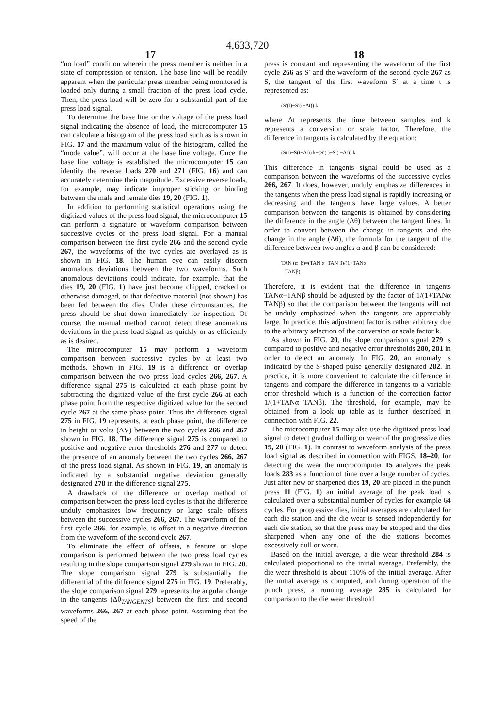4,633,720
17 18
“no load” condition wherein the press member is neither in a state of compression or tension. The base line will be readily apparent when the particular press member being monitored is loaded only during a small fraction of the press load cycle. Then, the press load will be zero for a substantial part of the press load signal.
To determine the base line or the voltage of the press load signal indicating the absence of load, the microcomputer 15 can calculate a histogram of the press load such as is shown in FIG. 17 and the maximum value of the histogram, called the “mode value”, will occur at the base line voltage. Once the base line voltage is established, the microcomputer 15 can identify the reverse loads 270 and 271 (FIG. 16) and can accurately determine their magnitude. Excessive reverse loads, for example, may indicate improper sticking or binding between the male and female dies 19, 20 (FIG. 1).
In addition to performing statistical operations using the digitized values of the press load signal, the microcomputer 15 can perform a signature or waveform comparison between successive cycles of the press load signal. For a manual comparison between the first cycle 266 and the second cycle 267, the waveforms of the two cycles are overlayed as is shown in FIG. 18. The human eye can easily discern anomalous deviations between the two waveforms. Such anomalous deviations could indicate, for example, that the dies 19, 20 (FIG. 1) have just become chipped, cracked or otherwise damaged, or that defective material (not shown) has been fed between the dies. Under these circumstances, the press should be shut down immediately for inspection. Of course, the manual method cannot detect these anomalous deviations in the press load signal as quickly or as efficiently as is desired.
The microcomputer 15 may perform a waveform comparison between successive cycles by at least two methods. Shown in FIG. 19 is a difference or overlap comparison between the two press load cycles 266, 267. A difference signal 275 is calculated at each phase point by subtracting the digitized value of the first cycle 266 at each phase point from the respective digitized value for the second cycle 267 at the same phase point. Thus the difference signal 275 in FIG. 19 represents, at each phase point, the difference in height or volts (ΔV) between the two cycles 266 and 267 shown in FIG. 18. The difference signal 275 is compared to positive and negative error thresholds 276 and 277 to detect the presence of an anomaly between the two cycles 266, 267 of the press load signal. As shown in FIG. 19, an anomaly is indicated by a substantial negative deviation generally designated 278 in the difference signal 275.
A drawback of the difference or overlap method of comparison between the press load cycles is that the difference unduly emphasizes low frequency or large scale offsets between the successive cycles 266, 267. The waveform of the first cycle 266, for example, is offset in a negative direction from the waveform of the second cycle 267.
To eliminate the effect of offsets, a feature or slope comparison is performed between the two press load cycles resulting in the slope comparison signal 279 shown in FIG. 20. The slope comparison signal 279 is substantially the differential of the difference signal 275 in FIG. 19. Preferably, the slope comparison signal 279 represents the angular change in the tangents (Δθ<sub>TANGENTS</sub>) between the first and second waveforms 266, 267 at each phase point. Assuming that the speed of the
press is constant and representing the waveform of the first cycle 266 as S′ and the waveform of the second cycle 267 as S, the tangent of the first waveform S′ at a time t is represented as:
(S′(t)−S′(t−Δt)) k
where Δt represents the time between samples and k represents a conversion or scale factor. Therefore, the difference in tangents is calculated by the equation:
(S(t)−S(t−Δt)) k−(S′(t)−S′(t−Δt)) k
This difference in tangents signal could be used as a comparison between the waveforms of the successive cycles 266, 267. It does, however, unduly emphasize differences in the tangents when the press load signal is rapidly increasing or decreasing and the tangents have large values. A better comparison between the tangents is obtained by considering the difference in the angle (Δθ) between the tangent lines. In order to convert between the change in tangents and the change in the angle (Δθ), the formula for the tangent of the difference between two angles α and β can be considered:
TAN (α−β)=(TAN α−TAN β)/(1+TANα
TANβ)
Therefore, it is evident that the difference in tangents TANα−TANβ should be adjusted by the factor of 1/(1+TANα TANβ) so that the comparison between the tangents will not be unduly emphasized when the tangents are appreciably large. In practice, this adjustment factor is rather arbitrary due to the arbitrary selection of the conversion or scale factor k.
As shown in FIG. 20, the slope comparison signal 279 is compared to positive and negative error thresholds 280, 281 in order to detect an anomaly. In FIG. 20, an anomaly is indicated by the S-shaped pulse generally designated 282. In practice, it is more convenient to calculate the difference in tangents and compare the difference in tangents to a variable error threshold which is a function of the correction factor 1/(1+TANα TANβ). The threshold, for example, may be obtained from a look up table as is further described in connection with FIG. 22.
The microcomputer 15 may also use the digitized press load signal to detect gradual dulling or wear of the progressive dies 19, 20 (FIG. 1). In contrast to waveform analysis of the press load signal as described in connection with FIGS. 18–20, for detecting die wear the microcomputer 15 analyzes the peak loads 283 as a function of time over a large number of cycles. Just after new or sharpened dies 19, 20 are placed in the punch press 11 (FIG. 1) an initial average of the peak load is calculated over a substantial number of cycles for example 64 cycles. For progressive dies, initial averages are calculated for each die station and the die wear is sensed independently for each die station, so that the press may be stopped and the dies sharpened when any one of the die stations becomes excessively dull or worn.
Based on the initial average, a die wear threshold 284 is calculated proportional to the initial average. Preferably, the die wear threshold is about 110% of the initial average. After the initial average is computed, and during operation of the punch press, a running average 285 is calculated for comparison to the die wear threshold